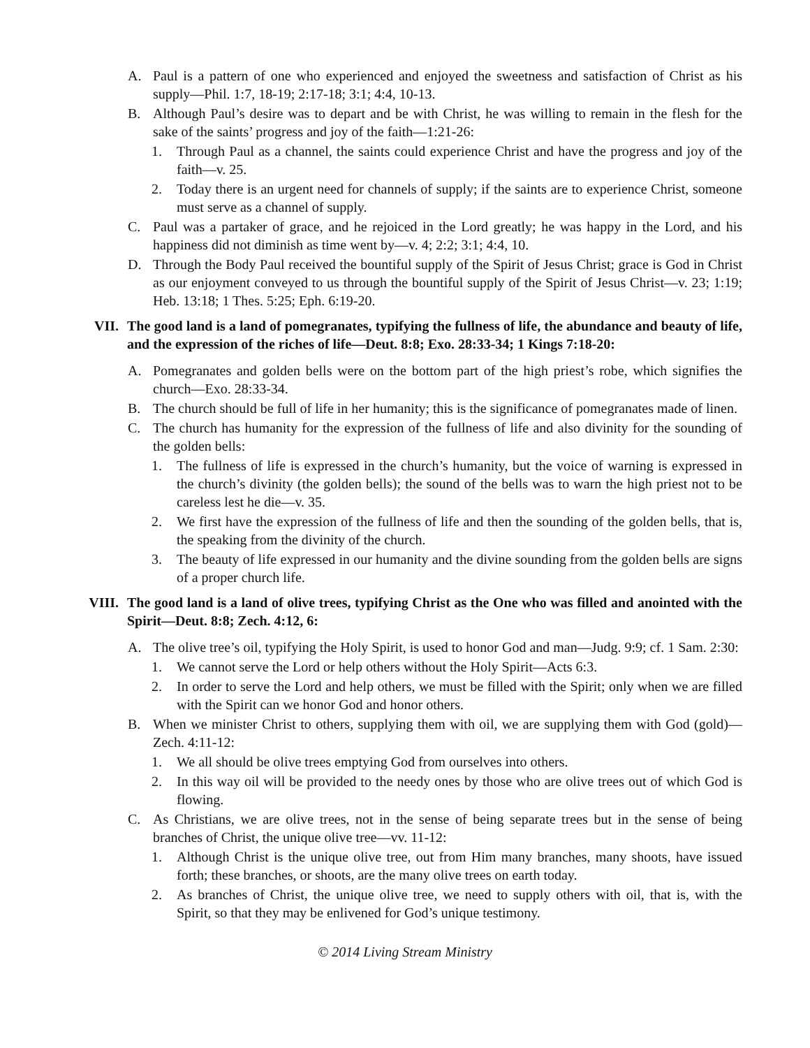A. Paul is a pattern of one who experienced and enjoyed the sweetness and satisfaction of Christ as his supply—Phil. 1:7, 18-19; 2:17-18; 3:1; 4:4, 10-13.
B. Although Paul’s desire was to depart and be with Christ, he was willing to remain in the flesh for the sake of the saints’ progress and joy of the faith—1:21-26:
1. Through Paul as a channel, the saints could experience Christ and have the progress and joy of the faith—v. 25.
2. Today there is an urgent need for channels of supply; if the saints are to experience Christ, someone must serve as a channel of supply.
C. Paul was a partaker of grace, and he rejoiced in the Lord greatly; he was happy in the Lord, and his happiness did not diminish as time went by—v. 4; 2:2; 3:1; 4:4, 10.
D. Through the Body Paul received the bountiful supply of the Spirit of Jesus Christ; grace is God in Christ as our enjoyment conveyed to us through the bountiful supply of the Spirit of Jesus Christ—v. 23; 1:19; Heb. 13:18; 1 Thes. 5:25; Eph. 6:19-20.
VII. The good land is a land of pomegranates, typifying the fullness of life, the abundance and beauty of life, and the expression of the riches of life—Deut. 8:8; Exo. 28:33-34; 1 Kings 7:18-20:
A. Pomegranates and golden bells were on the bottom part of the high priest’s robe, which signifies the church—Exo. 28:33-34.
B. The church should be full of life in her humanity; this is the significance of pomegranates made of linen.
C. The church has humanity for the expression of the fullness of life and also divinity for the sounding of the golden bells:
1. The fullness of life is expressed in the church’s humanity, but the voice of warning is expressed in the church’s divinity (the golden bells); the sound of the bells was to warn the high priest not to be careless lest he die—v. 35.
2. We first have the expression of the fullness of life and then the sounding of the golden bells, that is, the speaking from the divinity of the church.
3. The beauty of life expressed in our humanity and the divine sounding from the golden bells are signs of a proper church life.
VIII. The good land is a land of olive trees, typifying Christ as the One who was filled and anointed with the Spirit—Deut. 8:8; Zech. 4:12, 6:
A. The olive tree’s oil, typifying the Holy Spirit, is used to honor God and man—Judg. 9:9; cf. 1 Sam. 2:30:
1. We cannot serve the Lord or help others without the Holy Spirit—Acts 6:3.
2. In order to serve the Lord and help others, we must be filled with the Spirit; only when we are filled with the Spirit can we honor God and honor others.
B. When we minister Christ to others, supplying them with oil, we are supplying them with God (gold)—Zech. 4:11-12:
1. We all should be olive trees emptying God from ourselves into others.
2. In this way oil will be provided to the needy ones by those who are olive trees out of which God is flowing.
C. As Christians, we are olive trees, not in the sense of being separate trees but in the sense of being branches of Christ, the unique olive tree—vv. 11-12:
1. Although Christ is the unique olive tree, out from Him many branches, many shoots, have issued forth; these branches, or shoots, are the many olive trees on earth today.
2. As branches of Christ, the unique olive tree, we need to supply others with oil, that is, with the Spirit, so that they may be enlivened for God’s unique testimony.
© 2014 Living Stream Ministry